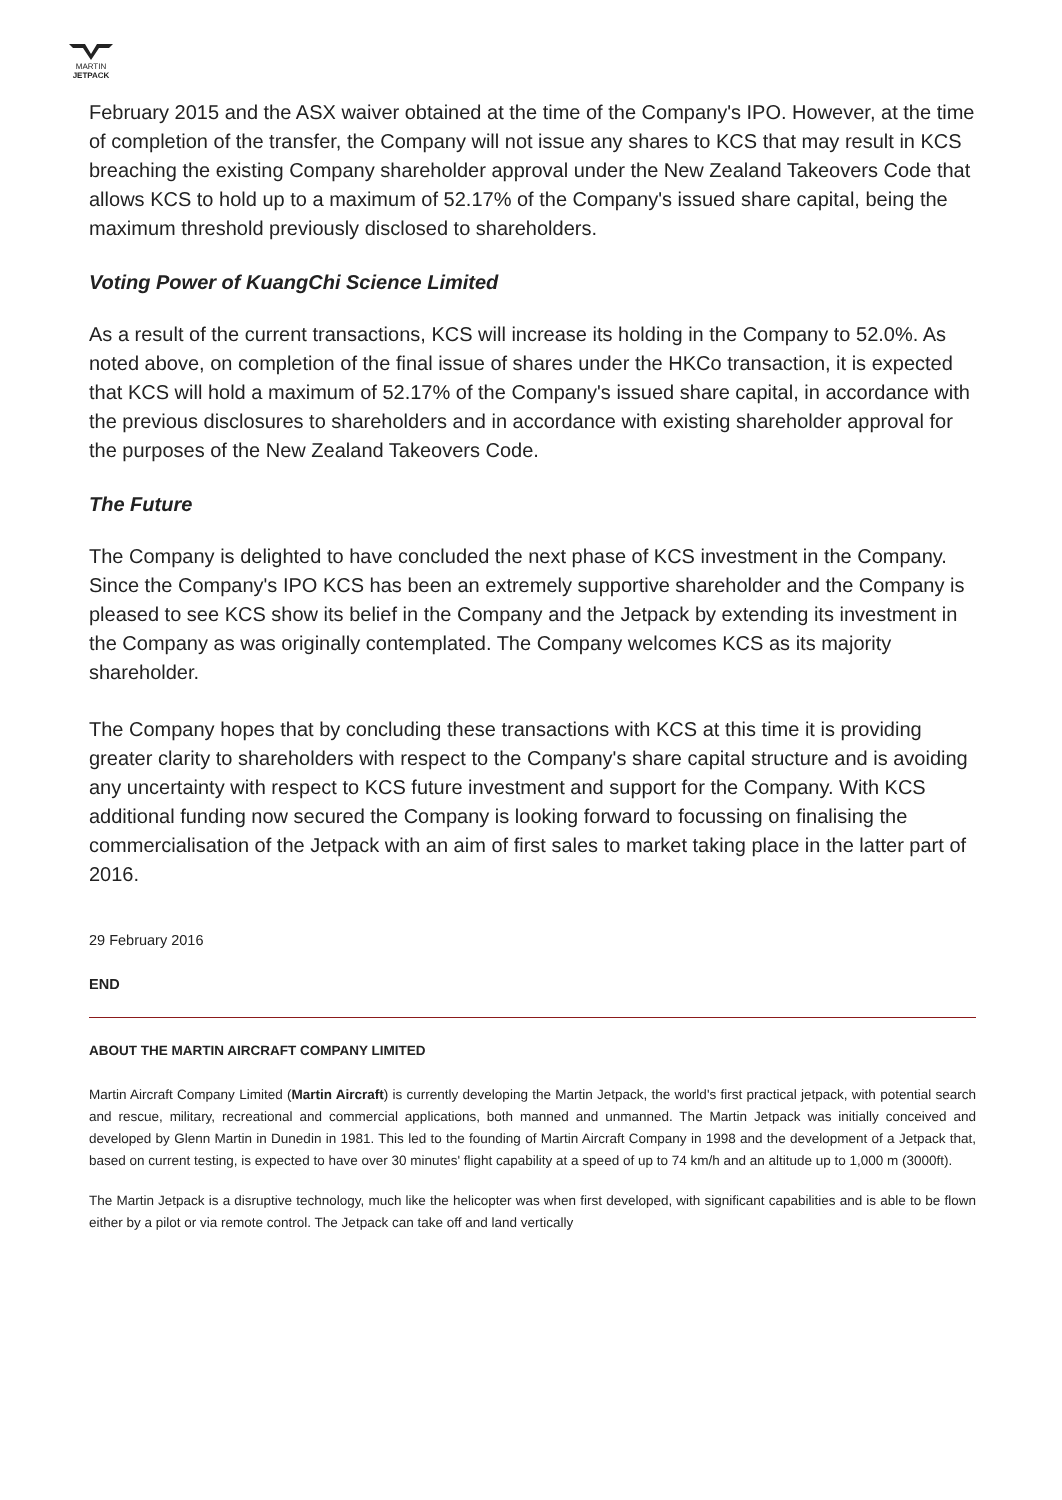MARTIN
JETPACK
February 2015 and the ASX waiver obtained at the time of the Company's IPO. However, at the time of completion of the transfer, the Company will not issue any shares to KCS that may result in KCS breaching the existing Company shareholder approval under the New Zealand Takeovers Code that allows KCS to hold up to a maximum of 52.17% of the Company's issued share capital, being the maximum threshold previously disclosed to shareholders.
Voting Power of KuangChi Science Limited
As a result of the current transactions, KCS will increase its holding in the Company to 52.0%. As noted above, on completion of the final issue of shares under the HKCo transaction, it is expected that KCS will hold a maximum of 52.17% of the Company's issued share capital, in accordance with the previous disclosures to shareholders and in accordance with existing shareholder approval for the purposes of the New Zealand Takeovers Code.
The Future
The Company is delighted to have concluded the next phase of KCS investment in the Company. Since the Company's IPO KCS has been an extremely supportive shareholder and the Company is pleased to see KCS show its belief in the Company and the Jetpack by extending its investment in the Company as was originally contemplated. The Company welcomes KCS as its majority shareholder.
The Company hopes that by concluding these transactions with KCS at this time it is providing greater clarity to shareholders with respect to the Company's share capital structure and is avoiding any uncertainty with respect to KCS future investment and support for the Company. With KCS additional funding now secured the Company is looking forward to focussing on finalising the commercialisation of the Jetpack with an aim of first sales to market taking place in the latter part of 2016.
29 February 2016
END
ABOUT THE MARTIN AIRCRAFT COMPANY LIMITED
Martin Aircraft Company Limited (Martin Aircraft) is currently developing the Martin Jetpack, the world's first practical jetpack, with potential search and rescue, military, recreational and commercial applications, both manned and unmanned. The Martin Jetpack was initially conceived and developed by Glenn Martin in Dunedin in 1981. This led to the founding of Martin Aircraft Company in 1998 and the development of a Jetpack that, based on current testing, is expected to have over 30 minutes' flight capability at a speed of up to 74 km/h and an altitude up to 1,000 m (3000ft).
The Martin Jetpack is a disruptive technology, much like the helicopter was when first developed, with significant capabilities and is able to be flown either by a pilot or via remote control. The Jetpack can take off and land vertically